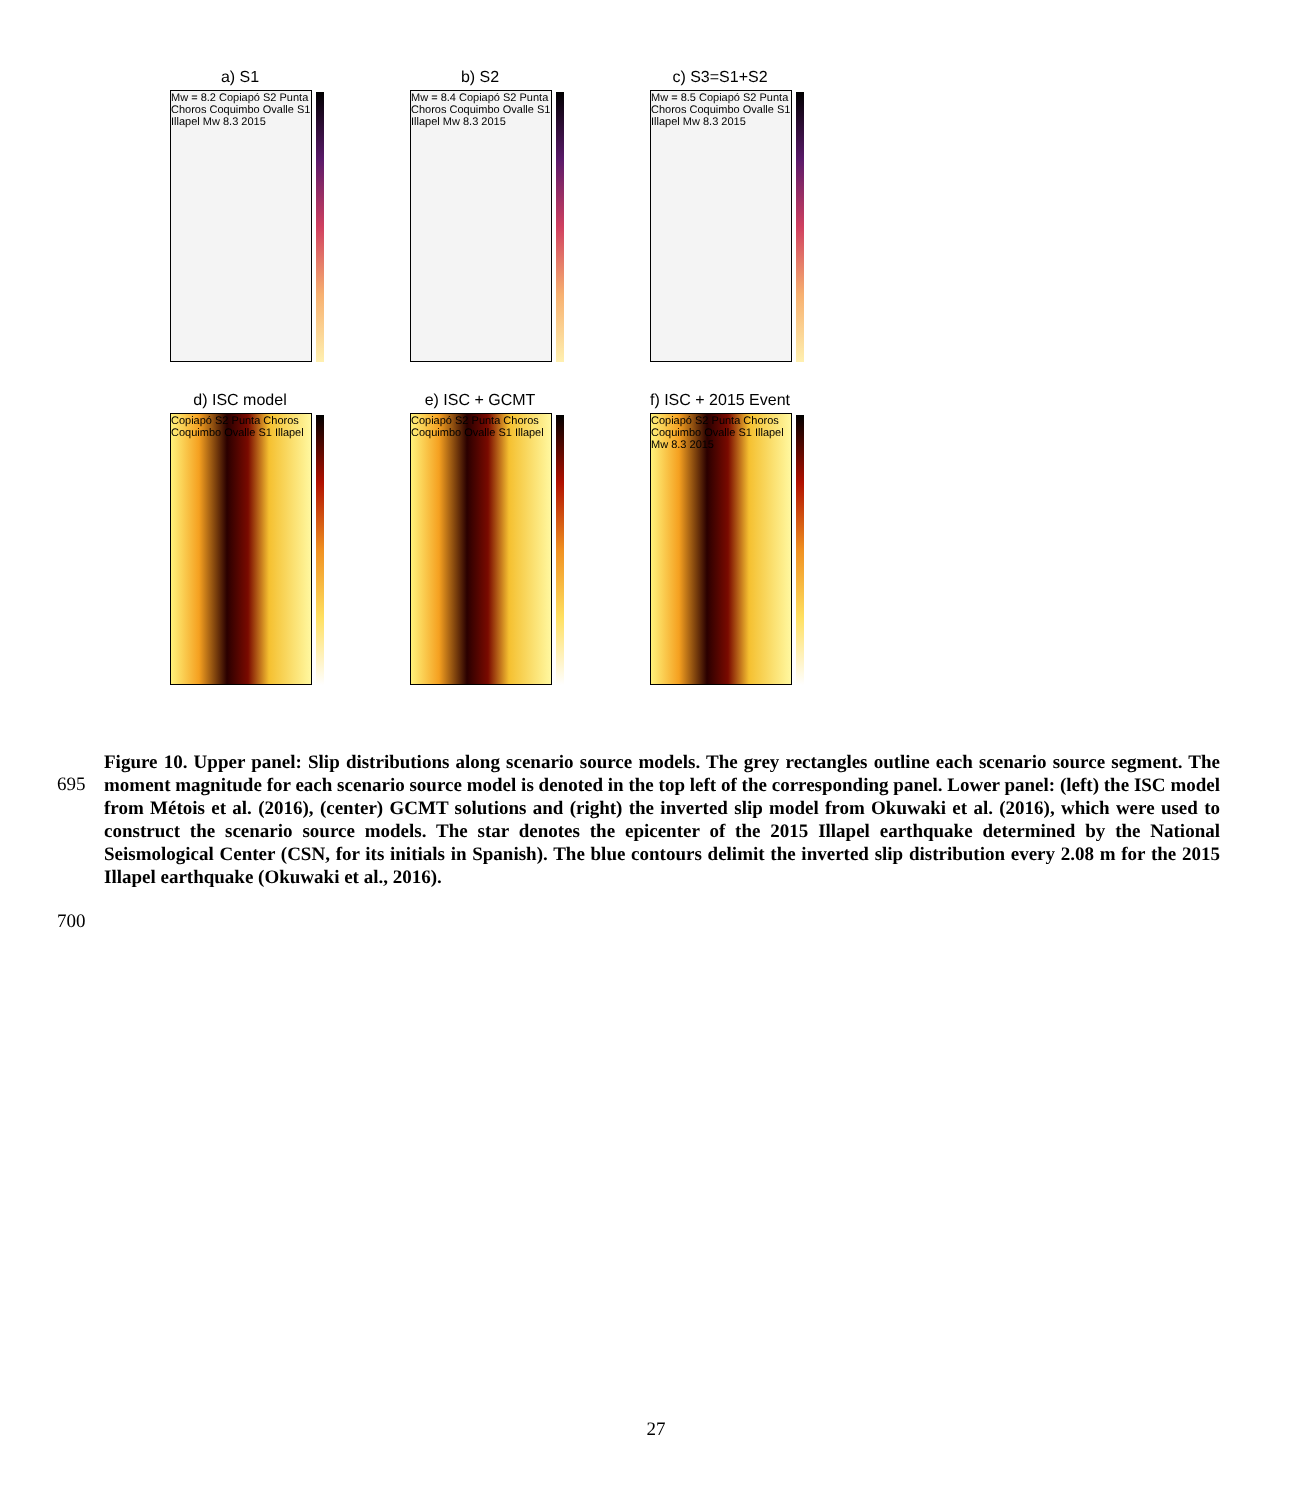a) S1
Mw = 8.2 Copiapó S2 Punta Choros Coquimbo Ovalle S1 Illapel Mw 8.3 2015
b) S2
Mw = 8.4 Copiapó S2 Punta Choros Coquimbo Ovalle S1 Illapel Mw 8.3 2015
c) S3=S1+S2
Mw = 8.5 Copiapó S2 Punta Choros Coquimbo Ovalle S1 Illapel Mw 8.3 2015
d) ISC model
Copiapó S2 Punta Choros Coquimbo Ovalle S1 Illapel
e) ISC + GCMT
Copiapó S2 Punta Choros Coquimbo Ovalle S1 Illapel
f) ISC + 2015 Event
Copiapó S2 Punta Choros Coquimbo Ovalle S1 Illapel Mw 8.3 2015
Figure 10. Upper panel: Slip distributions along scenario source models. The grey rectangles outline each scenario source segment. The moment magnitude for each scenario source model is denoted in the top left of the corresponding panel. Lower panel: (left) the ISC model from Métois et al. (2016), (center) GCMT solutions and (right) the inverted slip model from Okuwaki et al. (2016), which were used to construct the scenario source models. The star denotes the epicenter of the 2015 Illapel earthquake determined by the National Seismological Center (CSN, for its initials in Spanish). The blue contours delimit the inverted slip distribution every 2.08 m for the 2015 Illapel earthquake (Okuwaki et al., 2016).
695
700
27